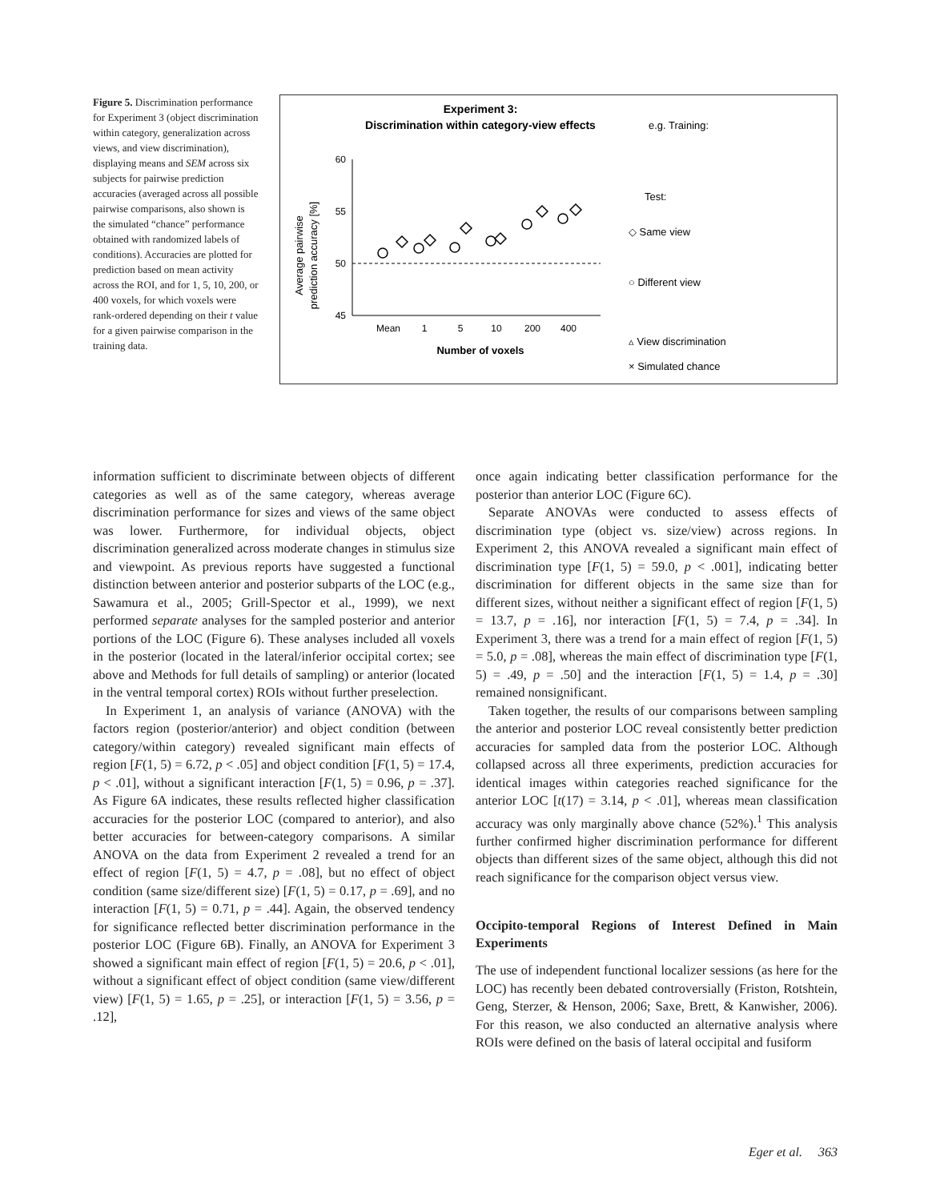Figure 5. Discrimination performance for Experiment 3 (object discrimination within category, generalization across views, and view discrimination), displaying means and SEM across six subjects for pairwise prediction accuracies (averaged across all possible pairwise comparisons, also shown is the simulated “chance” performance obtained with randomized labels of conditions). Accuracies are plotted for prediction based on mean activity across the ROI, and for 1, 5, 10, 200, or 400 voxels, for which voxels were rank-ordered depending on their t value for a given pairwise comparison in the training data.
Experiment 3:
Discrimination within category-view effects
e.g. Training:
Test:
Average pairwise
prediction accuracy [%]
60
55
50
45
Mean
1
5
10
200
400
Number of voxels
◇ Same view
○ Different view
▵ View discrimination
× Simulated chance
information sufficient to discriminate between objects of different categories as well as of the same category, whereas average discrimination performance for sizes and views of the same object was lower. Furthermore, for individual objects, object discrimination generalized across moderate changes in stimulus size and viewpoint. As previous reports have suggested a functional distinction between anterior and posterior subparts of the LOC (e.g., Sawamura et al., 2005; Grill-Spector et al., 1999), we next performed separate analyses for the sampled posterior and anterior portions of the LOC (Figure 6). These analyses included all voxels in the posterior (located in the lateral/inferior occipital cortex; see above and Methods for full details of sampling) or anterior (located in the ventral temporal cortex) ROIs without further preselection.
In Experiment 1, an analysis of variance (ANOVA) with the factors region (posterior/anterior) and object condition (between category/within category) revealed significant main effects of region [F(1, 5) = 6.72, p < .05] and object condition [F(1, 5) = 17.4, p < .01], without a significant interaction [F(1, 5) = 0.96, p = .37]. As Figure 6A indicates, these results reflected higher classification accuracies for the posterior LOC (compared to anterior), and also better accuracies for between-category comparisons. A similar ANOVA on the data from Experiment 2 revealed a trend for an effect of region [F(1, 5) = 4.7, p = .08], but no effect of object condition (same size/different size) [F(1, 5) = 0.17, p = .69], and no interaction [F(1, 5) = 0.71, p = .44]. Again, the observed tendency for significance reflected better discrimination performance in the posterior LOC (Figure 6B). Finally, an ANOVA for Experiment 3 showed a significant main effect of region [F(1, 5) = 20.6, p < .01], without a significant effect of object condition (same view/different view) [F(1, 5) = 1.65, p = .25], or interaction [F(1, 5) = 3.56, p = .12],
once again indicating better classification performance for the posterior than anterior LOC (Figure 6C).
Separate ANOVAs were conducted to assess effects of discrimination type (object vs. size/view) across regions. In Experiment 2, this ANOVA revealed a significant main effect of discrimination type [F(1, 5) = 59.0, p < .001], indicating better discrimination for different objects in the same size than for different sizes, without neither a significant effect of region [F(1, 5) = 13.7, p = .16], nor interaction [F(1, 5) = 7.4, p = .34]. In Experiment 3, there was a trend for a main effect of region [F(1, 5) = 5.0, p = .08], whereas the main effect of discrimination type [F(1, 5) = .49, p = .50] and the interaction [F(1, 5) = 1.4, p = .30] remained nonsignificant.
Taken together, the results of our comparisons between sampling the anterior and posterior LOC reveal consistently better prediction accuracies for sampled data from the posterior LOC. Although collapsed across all three experiments, prediction accuracies for identical images within categories reached significance for the anterior LOC [t(17) = 3.14, p < .01], whereas mean classification accuracy was only marginally above chance (52%).<sup>1</sup> This analysis further confirmed higher discrimination performance for different objects than different sizes of the same object, although this did not reach significance for the comparison object versus view.
Occipito-temporal Regions of Interest Defined in Main Experiments
The use of independent functional localizer sessions (as here for the LOC) has recently been debated controversially (Friston, Rotshtein, Geng, Sterzer, & Henson, 2006; Saxe, Brett, & Kanwisher, 2006). For this reason, we also conducted an alternative analysis where ROIs were defined on the basis of lateral occipital and fusiform
Eger et al. 363